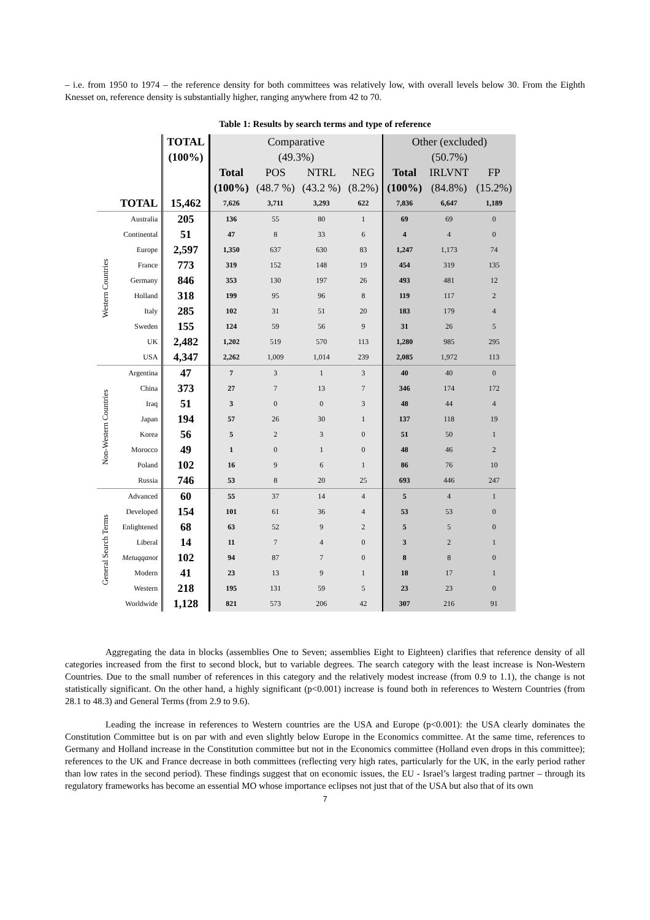– i.e. from 1950 to 1974 – the reference density for both committees was relatively low, with overall levels below 30. From the Eighth Knesset on, reference density is substantially higher, ranging anywhere from 42 to 70.
Table 1: Results by search terms and type of reference
| | | TOTAL | Comparative | | | | Other (excluded) | | |
| | | (100%) | (49.3%) | | | | (50.7%) | | |
| | | | Total | POS | NTRL | NEG | Total | IRLVNT | FP |
| | | | (100%) | (48.7 %) | (43.2 %) | (8.2%) | (100%) | (84.8%) | (15.2%) |
| | TOTAL | 15,462 | 7,626 | 3,711 | 3,293 | 622 | 7,836 | 6,647 | 1,189 |
| Western Countries | Australia | 205 | 136 | 55 | 80 | 1 | 69 | 69 | 0 |
| | Continental | 51 | 47 | 8 | 33 | 6 | 4 | 4 | 0 |
| | Europe | 2,597 | 1,350 | 637 | 630 | 83 | 1,247 | 1,173 | 74 |
| | France | 773 | 319 | 152 | 148 | 19 | 454 | 319 | 135 |
| | Germany | 846 | 353 | 130 | 197 | 26 | 493 | 481 | 12 |
| | Holland | 318 | 199 | 95 | 96 | 8 | 119 | 117 | 2 |
| | Italy | 285 | 102 | 31 | 51 | 20 | 183 | 179 | 4 |
| | Sweden | 155 | 124 | 59 | 56 | 9 | 31 | 26 | 5 |
| | UK | 2,482 | 1,202 | 519 | 570 | 113 | 1,280 | 985 | 295 |
| | USA | 4,347 | 2,262 | 1,009 | 1,014 | 239 | 2,085 | 1,972 | 113 |
| Non-Western Countries | Argentina | 47 | 7 | 3 | 1 | 3 | 40 | 40 | 0 |
| | China | 373 | 27 | 7 | 13 | 7 | 346 | 174 | 172 |
| | Iraq | 51 | 3 | 0 | 0 | 3 | 48 | 44 | 4 |
| | Japan | 194 | 57 | 26 | 30 | 1 | 137 | 118 | 19 |
| | Korea | 56 | 5 | 2 | 3 | 0 | 51 | 50 | 1 |
| | Morocco | 49 | 1 | 0 | 1 | 0 | 48 | 46 | 2 |
| | Poland | 102 | 16 | 9 | 6 | 1 | 86 | 76 | 10 |
| | Russia | 746 | 53 | 8 | 20 | 25 | 693 | 446 | 247 |
| General Search Terms | Advanced | 60 | 55 | 37 | 14 | 4 | 5 | 4 | 1 |
| | Developed | 154 | 101 | 61 | 36 | 4 | 53 | 53 | 0 |
| | Enlightened | 68 | 63 | 52 | 9 | 2 | 5 | 5 | 0 |
| | Liberal | 14 | 11 | 7 | 4 | 0 | 3 | 2 | 1 |
| | Metuqqanot | 102 | 94 | 87 | 7 | 0 | 8 | 8 | 0 |
| | Modern | 41 | 23 | 13 | 9 | 1 | 18 | 17 | 1 |
| | Western | 218 | 195 | 131 | 59 | 5 | 23 | 23 | 0 |
| | Worldwide | 1,128 | 821 | 573 | 206 | 42 | 307 | 216 | 91 |
Aggregating the data in blocks (assemblies One to Seven; assemblies Eight to Eighteen) clarifies that reference density of all categories increased from the first to second block, but to variable degrees. The search category with the least increase is Non-Western Countries. Due to the small number of references in this category and the relatively modest increase (from 0.9 to 1.1), the change is not statistically significant. On the other hand, a highly significant (p<0.001) increase is found both in references to Western Countries (from 28.1 to 48.3) and General Terms (from 2.9 to 9.6).
Leading the increase in references to Western countries are the USA and Europe (p<0.001): the USA clearly dominates the Constitution Committee but is on par with and even slightly below Europe in the Economics committee. At the same time, references to Germany and Holland increase in the Constitution committee but not in the Economics committee (Holland even drops in this committee); references to the UK and France decrease in both committees (reflecting very high rates, particularly for the UK, in the early period rather than low rates in the second period). These findings suggest that on economic issues, the EU - Israel’s largest trading partner – through its regulatory frameworks has become an essential MO whose importance eclipses not just that of the USA but also that of its own
7